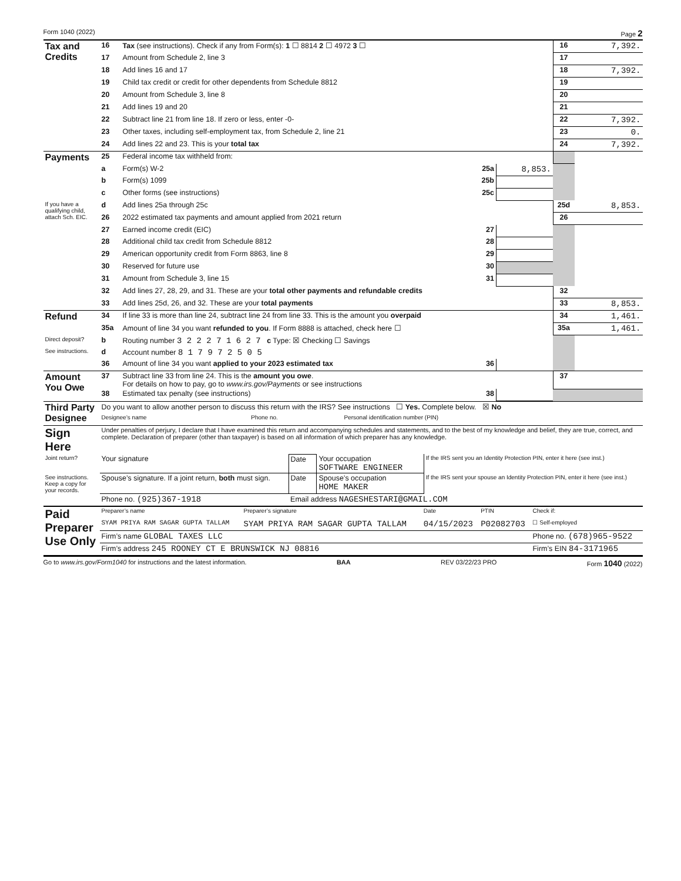Form 1040 (2022) Page 2
| Tax and Credits | 16 | Tax (see instructions). Check if any from Form(s): 1 ☐ 8814 2 ☐ 4972 3 ☐ | | 16 | 7,392. |
| | 17 | Amount from Schedule 2, line 3 | | 17 | |
| | 18 | Add lines 16 and 17 | | 18 | 7,392. |
| | 19 | Child tax credit or credit for other dependents from Schedule 8812 | | 19 | |
| | 20 | Amount from Schedule 3, line 8 | | 20 | |
| | 21 | Add lines 19 and 20 | | 21 | |
| | 22 | Subtract line 21 from line 18. If zero or less, enter -0- | | 22 | 7,392. |
| | 23 | Other taxes, including self-employment tax, from Schedule 2, line 21 | | 23 | 0. |
| | 24 | Add lines 22 and 23. This is your total tax | | 24 | 7,392. |
| Payments | 25 | Federal income tax withheld from: | | | |
| | a | Form(s) W-2 25a | 8,853. | | |
| | b | Form(s) 1099 25b | | | |
| | c | Other forms (see instructions) 25c | | | |
| If you have a qualifying child, attach Sch. EIC. | d | Add lines 25a through 25c | | 25d | 8,853. |
| | 26 | 2022 estimated tax payments and amount applied from 2021 return | | 26 | |
| | 27 | Earned income credit (EIC) 27 | | | |
| | 28 | Additional child tax credit from Schedule 8812 28 | | | |
| | 29 | American opportunity credit from Form 8863, line 8 29 | | | |
| | 30 | Reserved for future use 30 | | | |
| | 31 | Amount from Schedule 3, line 15 31 | | | |
| | 32 | Add lines 27, 28, 29, and 31. These are your total other payments and refundable credits | | 32 | |
| | 33 | Add lines 25d, 26, and 32. These are your total payments | | 33 | 8,853. |
| Refund | 34 | If line 33 is more than line 24, subtract line 24 from line 33. This is the amount you overpaid | | 34 | 1,461. |
| | 35a | Amount of line 34 you want refunded to you . If Form 8888 is attached, check here ☐ | | 35a | 1,461. |
| Direct deposit? | b | Routing number 3 2 2 2 7 1 6 2 7 c Type: ☒ Checking ☐ Savings | | | |
| See instructions. | d | Account number 8 1 7 9 7 2 5 0 5 | | | |
| | 36 | Amount of line 34 you want applied to your 2023 estimated tax 36 | | | |
| Amount You Owe | 37 | Subtract line 33 from line 24. This is the amount you owe . For details on how to pay, go to www.irs.gov/Payments or see instructions | | 37 | |
| | 38 | Estimated tax penalty (see instructions) 38 | | | |
| Third Party Designee | Do you want to allow another person to discuss this return with the IRS? See instructions ☐ Yes. Complete below. ☒ No | | |
| | Designee’s name | Phone no. | Personal identification number (PIN) |
| Sign Here | Under penalties of perjury, I declare that I have examined this return and accompanying schedules and statements, and to the best of my knowledge and belief, they are true, correct, and complete. Declaration of preparer (other than taxpayer) is based on all information of which preparer has any knowledge. | | | |
| Joint return? | Your signature | Date | Your occupation SOFTWARE ENGINEER | If the IRS sent you an Identity Protection PIN, enter it here (see inst.) |
| See instructions. Keep a copy for your records. | Spouse’s signature. If a joint return, both must sign. | Date | Spouse’s occupation HOME MAKER | If the IRS sent your spouse an Identity Protection PIN, enter it here (see inst.) |
| | Phone no. (925)367-1918 | Email address NAGESHESTARI@GMAIL.COM | | |
| Paid Preparer Use Only | Preparer’s name | Preparer’s signature | Date | PTIN | Check if: |
| | SYAM PRIYA RAM SAGAR GUPTA TALLAM | SYAM PRIYA RAM SAGAR GUPTA TALLAM | 04/15/2023 | P02082703 | ☐ Self-employed |
| | Firm’s name GLOBAL TAXES LLC | | | | Phone no. (678)965-9522 |
| | Firm’s address 245 ROONEY CT E BRUNSWICK NJ 08816 | | | | Firm’s EIN 84-3171965 |
Go to www.irs.gov/Form1040 for instructions and the latest information. BAA REV 03/22/23 PRO Form 1040 (2022)